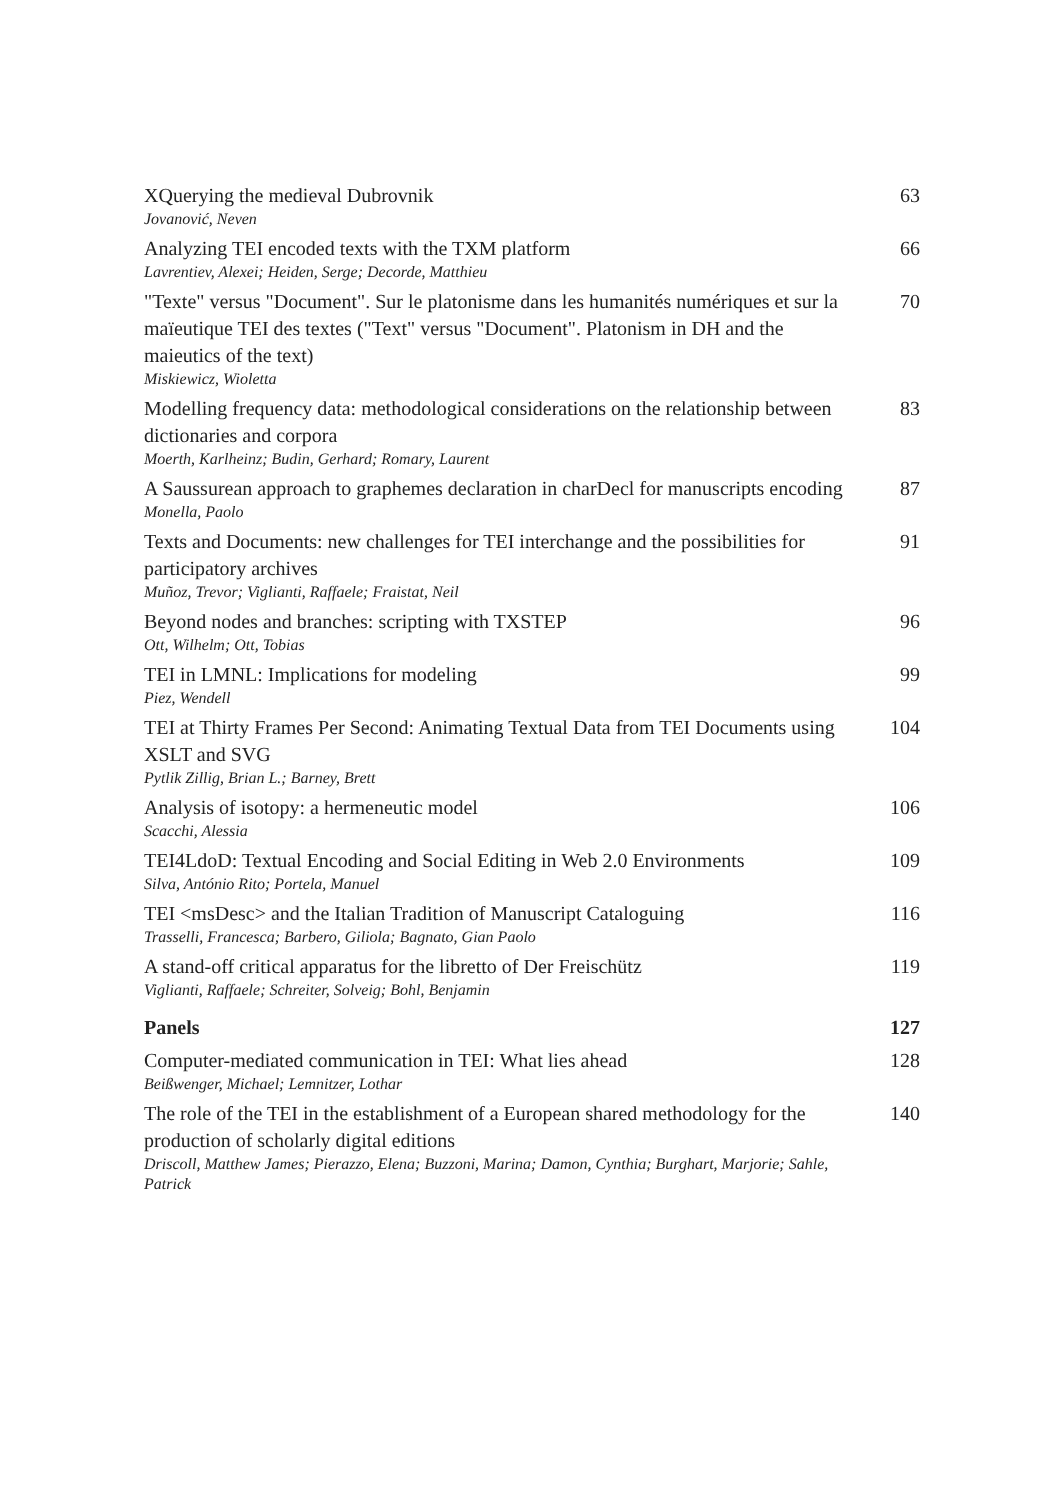XQuerying the medieval Dubrovnik
Jovanović, Neven
63
Analyzing TEI encoded texts with the TXM platform
Lavrentiev, Alexei; Heiden, Serge; Decorde, Matthieu
66
"Texte" versus "Document". Sur le platonisme dans les humanités numériques et sur la maïeutique TEI des textes ("Text" versus "Document". Platonism in DH and the maieutics of the text)
Miskiewicz, Wioletta
70
Modelling frequency data: methodological considerations on the relationship between dictionaries and corpora
Moerth, Karlheinz; Budin, Gerhard; Romary, Laurent
83
A Saussurean approach to graphemes declaration in charDecl for manuscripts encoding
Monella, Paolo
87
Texts and Documents: new challenges for TEI interchange and the possibilities for participatory archives
Muñoz, Trevor; Viglianti, Raffaele; Fraistat, Neil
91
Beyond nodes and branches: scripting with TXSTEP
Ott, Wilhelm; Ott, Tobias
96
TEI in LMNL: Implications for modeling
Piez, Wendell
99
TEI at Thirty Frames Per Second: Animating Textual Data from TEI Documents using XSLT and SVG
Pytlik Zillig, Brian L.; Barney, Brett
104
Analysis of isotopy: a hermeneutic model
Scacchi, Alessia
106
TEI4LdoD: Textual Encoding and Social Editing in Web 2.0 Environments
Silva, António Rito; Portela, Manuel
109
TEI <msDesc> and the Italian Tradition of Manuscript Cataloguing
Trasselli, Francesca; Barbero, Giliola; Bagnato, Gian Paolo
116
A stand-off critical apparatus for the libretto of Der Freischütz
Viglianti, Raffaele; Schreiter, Solveig; Bohl, Benjamin
119
Panels 127
Computer-mediated communication in TEI: What lies ahead
Beißwenger, Michael; Lemnitzer, Lothar
128
The role of the TEI in the establishment of a European shared methodology for the production of scholarly digital editions
Driscoll, Matthew James; Pierazzo, Elena; Buzzoni, Marina; Damon, Cynthia; Burghart, Marjorie; Sahle, Patrick
140